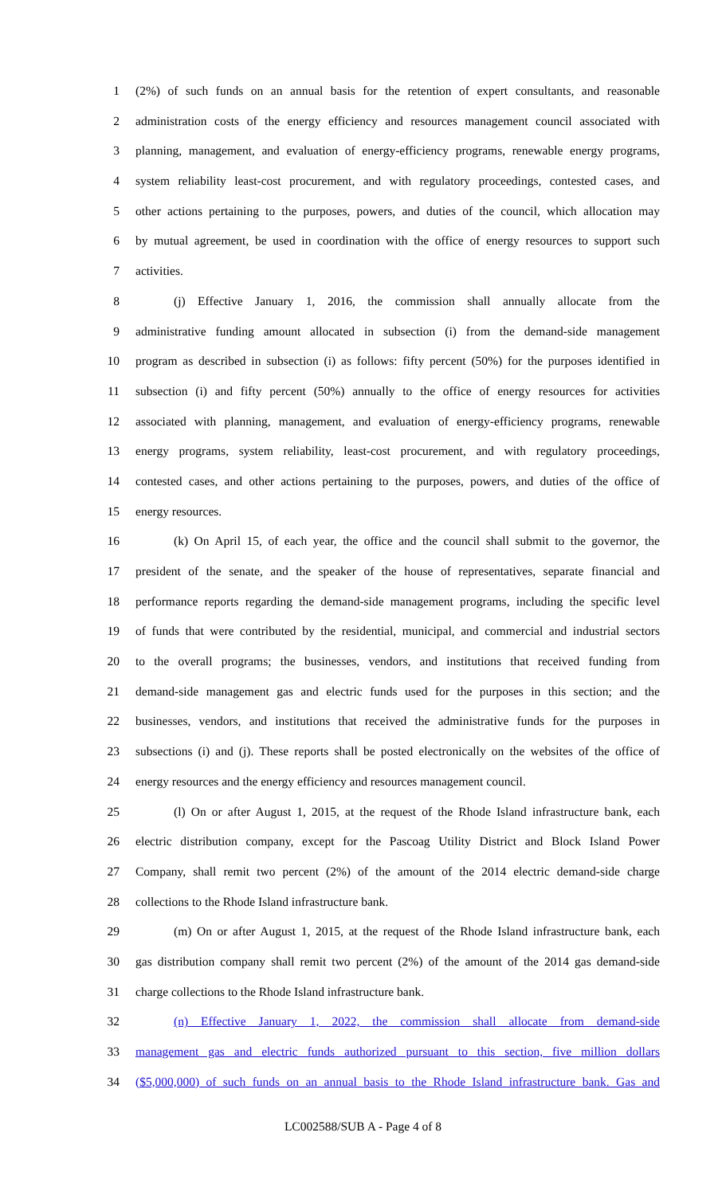1 (2%) of such funds on an annual basis for the retention of expert consultants, and reasonable
2 administration costs of the energy efficiency and resources management council associated with
3 planning, management, and evaluation of energy-efficiency programs, renewable energy programs,
4 system reliability least-cost procurement, and with regulatory proceedings, contested cases, and
5 other actions pertaining to the purposes, powers, and duties of the council, which allocation may
6 by mutual agreement, be used in coordination with the office of energy resources to support such
7 activities.
8 (j) Effective January 1, 2016, the commission shall annually allocate from the
9 administrative funding amount allocated in subsection (i) from the demand-side management
10 program as described in subsection (i) as follows: fifty percent (50%) for the purposes identified in
11 subsection (i) and fifty percent (50%) annually to the office of energy resources for activities
12 associated with planning, management, and evaluation of energy-efficiency programs, renewable
13 energy programs, system reliability, least-cost procurement, and with regulatory proceedings,
14 contested cases, and other actions pertaining to the purposes, powers, and duties of the office of
15 energy resources.
16 (k) On April 15, of each year, the office and the council shall submit to the governor, the
17 president of the senate, and the speaker of the house of representatives, separate financial and
18 performance reports regarding the demand-side management programs, including the specific level
19 of funds that were contributed by the residential, municipal, and commercial and industrial sectors
20 to the overall programs; the businesses, vendors, and institutions that received funding from
21 demand-side management gas and electric funds used for the purposes in this section; and the
22 businesses, vendors, and institutions that received the administrative funds for the purposes in
23 subsections (i) and (j). These reports shall be posted electronically on the websites of the office of
24 energy resources and the energy efficiency and resources management council.
25 (l) On or after August 1, 2015, at the request of the Rhode Island infrastructure bank, each
26 electric distribution company, except for the Pascoag Utility District and Block Island Power
27 Company, shall remit two percent (2%) of the amount of the 2014 electric demand-side charge
28 collections to the Rhode Island infrastructure bank.
29 (m) On or after August 1, 2015, at the request of the Rhode Island infrastructure bank, each
30 gas distribution company shall remit two percent (2%) of the amount of the 2014 gas demand-side
31 charge collections to the Rhode Island infrastructure bank.
32 (n) Effective January 1, 2022, the commission shall allocate from demand-side
33 management gas and electric funds authorized pursuant to this section, five million dollars
34 ($5,000,000) of such funds on an annual basis to the Rhode Island infrastructure bank. Gas and
LC002588/SUB A - Page 4 of 8